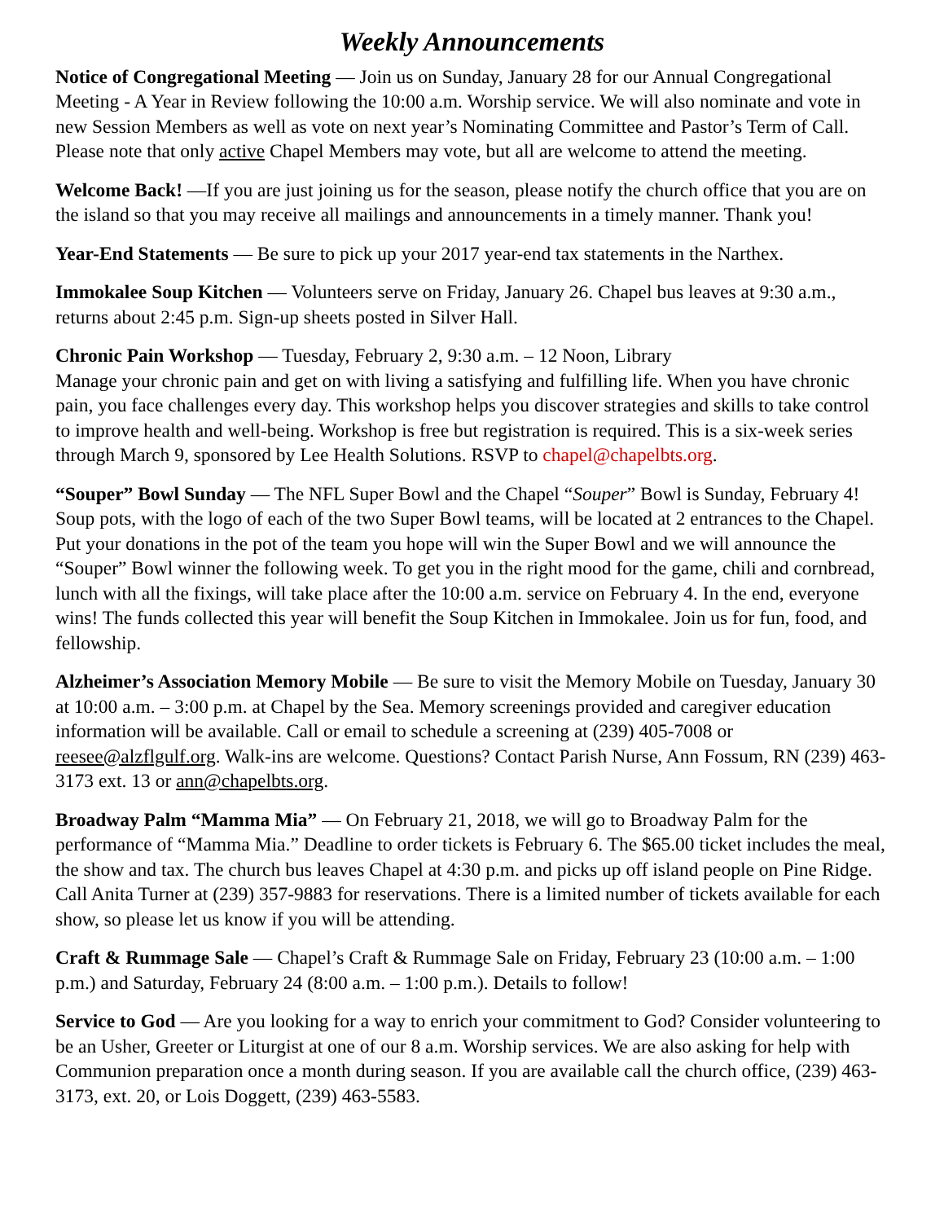Weekly Announcements
Notice of Congregational Meeting — Join us on Sunday, January 28 for our Annual Congregational Meeting - A Year in Review following the 10:00 a.m. Worship service. We will also nominate and vote in new Session Members as well as vote on next year’s Nominating Committee and Pastor’s Term of Call. Please note that only active Chapel Members may vote, but all are welcome to attend the meeting.
Welcome Back! —If you are just joining us for the season, please notify the church office that you are on the island so that you may receive all mailings and announcements in a timely manner. Thank you!
Year-End Statements — Be sure to pick up your 2017 year-end tax statements in the Narthex.
Immokalee Soup Kitchen — Volunteers serve on Friday, January 26. Chapel bus leaves at 9:30 a.m., returns about 2:45 p.m. Sign-up sheets posted in Silver Hall.
Chronic Pain Workshop — Tuesday, February 2, 9:30 a.m. – 12 Noon, Library
Manage your chronic pain and get on with living a satisfying and fulfilling life. When you have chronic pain, you face challenges every day. This workshop helps you discover strategies and skills to take control to improve health and well-being. Workshop is free but registration is required. This is a six-week series through March 9, sponsored by Lee Health Solutions. RSVP to chapel@chapelbts.org.
“Souper” Bowl Sunday — The NFL Super Bowl and the Chapel “Souper” Bowl is Sunday, February 4! Soup pots, with the logo of each of the two Super Bowl teams, will be located at 2 entrances to the Chapel. Put your donations in the pot of the team you hope will win the Super Bowl and we will announce the “Souper” Bowl winner the following week. To get you in the right mood for the game, chili and cornbread, lunch with all the fixings, will take place after the 10:00 a.m. service on February 4. In the end, everyone wins! The funds collected this year will benefit the Soup Kitchen in Immokalee. Join us for fun, food, and fellowship.
Alzheimer’s Association Memory Mobile — Be sure to visit the Memory Mobile on Tuesday, January 30 at 10:00 a.m. – 3:00 p.m. at Chapel by the Sea. Memory screenings provided and caregiver education information will be available. Call or email to schedule a screening at (239) 405-7008 or reesee@alzflgulf.org. Walk-ins are welcome. Questions? Contact Parish Nurse, Ann Fossum, RN (239) 463-3173 ext. 13 or ann@chapelbts.org.
Broadway Palm “Mamma Mia” — On February 21, 2018, we will go to Broadway Palm for the performance of “Mamma Mia.” Deadline to order tickets is February 6. The $65.00 ticket includes the meal, the show and tax. The church bus leaves Chapel at 4:30 p.m. and picks up off island people on Pine Ridge. Call Anita Turner at (239) 357-9883 for reservations. There is a limited number of tickets available for each show, so please let us know if you will be attending.
Craft & Rummage Sale — Chapel’s Craft & Rummage Sale on Friday, February 23 (10:00 a.m. – 1:00 p.m.) and Saturday, February 24 (8:00 a.m. – 1:00 p.m.). Details to follow!
Service to God — Are you looking for a way to enrich your commitment to God? Consider volunteering to be an Usher, Greeter or Liturgist at one of our 8 a.m. Worship services. We are also asking for help with Communion preparation once a month during season. If you are available call the church office, (239) 463-3173, ext. 20, or Lois Doggett, (239) 463-5583.